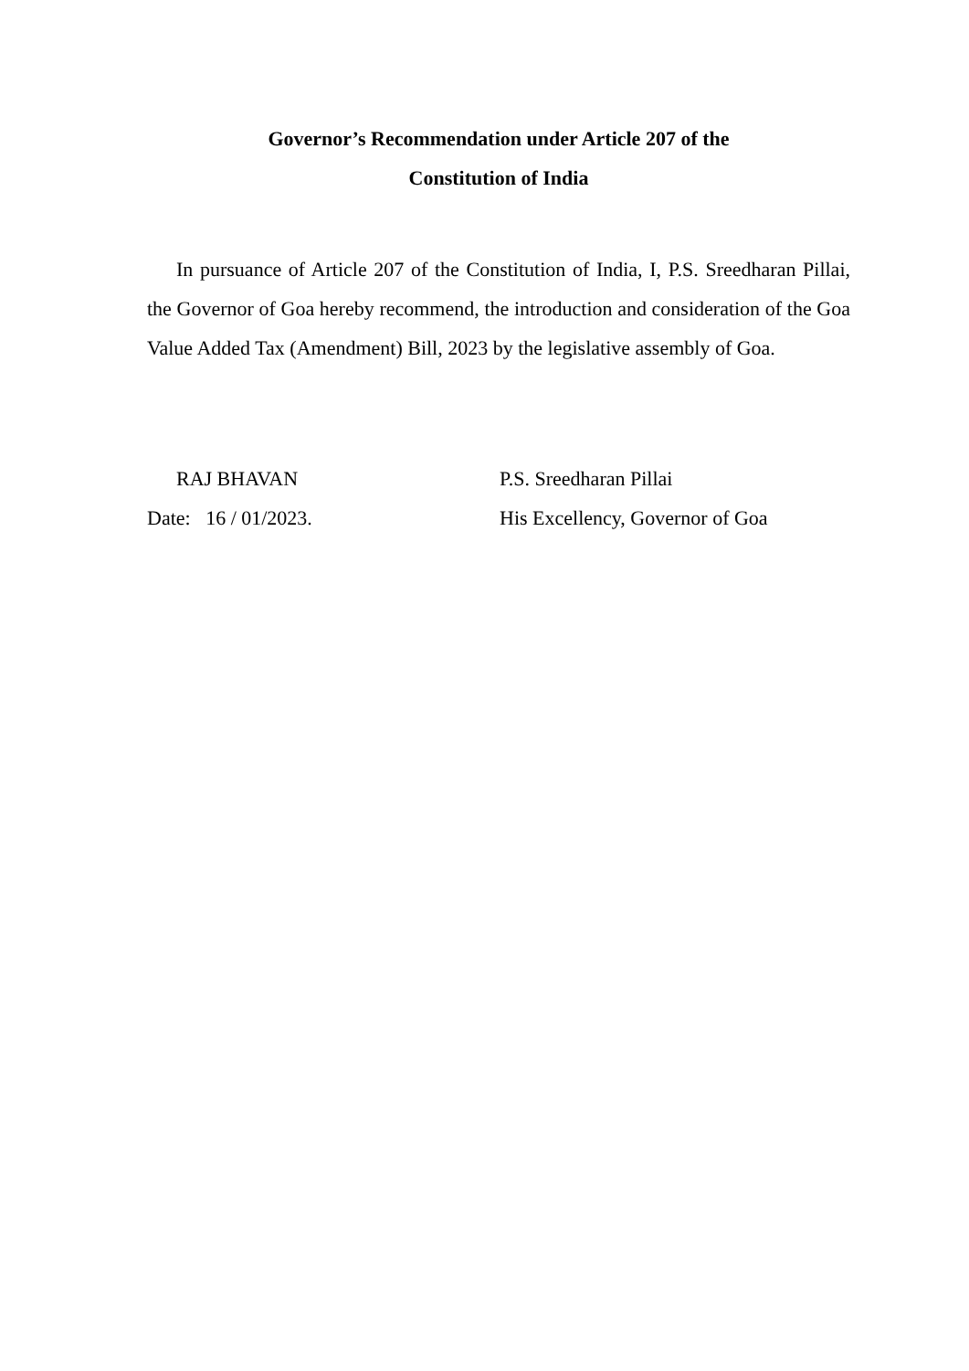Governor’s Recommendation under Article 207 of the
Constitution of India
In pursuance of Article 207 of the Constitution of India, I, P.S. Sreedharan Pillai, the Governor of Goa hereby recommend, the introduction and consideration of the Goa Value Added Tax (Amendment) Bill, 2023 by the legislative assembly of Goa.
RAJ BHAVAN
Date: 16 / 01/2023.
P.S. Sreedharan Pillai
His Excellency, Governor of Goa